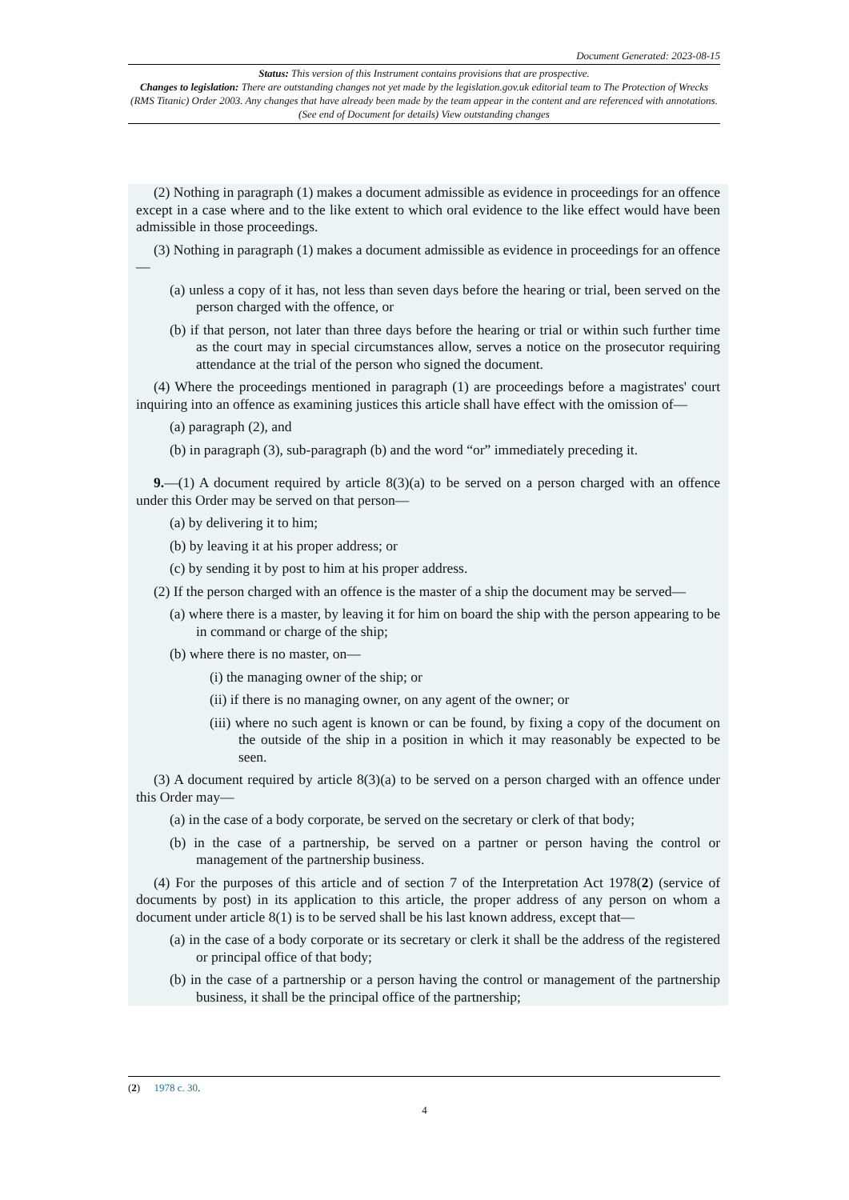Document Generated: 2023-08-15
Status: This version of this Instrument contains provisions that are prospective.
Changes to legislation: There are outstanding changes not yet made by the legislation.gov.uk editorial team to The Protection of Wrecks (RMS Titanic) Order 2003. Any changes that have already been made by the team appear in the content and are referenced with annotations. (See end of Document for details) View outstanding changes
(2) Nothing in paragraph (1) makes a document admissible as evidence in proceedings for an offence except in a case where and to the like extent to which oral evidence to the like effect would have been admissible in those proceedings.
(3) Nothing in paragraph (1) makes a document admissible as evidence in proceedings for an offence—
(a) unless a copy of it has, not less than seven days before the hearing or trial, been served on the person charged with the offence, or
(b) if that person, not later than three days before the hearing or trial or within such further time as the court may in special circumstances allow, serves a notice on the prosecutor requiring attendance at the trial of the person who signed the document.
(4) Where the proceedings mentioned in paragraph (1) are proceedings before a magistrates' court inquiring into an offence as examining justices this article shall have effect with the omission of—
(a) paragraph (2), and
(b) in paragraph (3), sub-paragraph (b) and the word “or” immediately preceding it.
9.—(1) A document required by article 8(3)(a) to be served on a person charged with an offence under this Order may be served on that person—
(a) by delivering it to him;
(b) by leaving it at his proper address; or
(c) by sending it by post to him at his proper address.
(2) If the person charged with an offence is the master of a ship the document may be served—
(a) where there is a master, by leaving it for him on board the ship with the person appearing to be in command or charge of the ship;
(b) where there is no master, on—
(i) the managing owner of the ship; or
(ii) if there is no managing owner, on any agent of the owner; or
(iii) where no such agent is known or can be found, by fixing a copy of the document on the outside of the ship in a position in which it may reasonably be expected to be seen.
(3) A document required by article 8(3)(a) to be served on a person charged with an offence under this Order may—
(a) in the case of a body corporate, be served on the secretary or clerk of that body;
(b) in the case of a partnership, be served on a partner or person having the control or management of the partnership business.
(4) For the purposes of this article and of section 7 of the Interpretation Act 1978(2) (service of documents by post) in its application to this article, the proper address of any person on whom a document under article 8(1) is to be served shall be his last known address, except that—
(a) in the case of a body corporate or its secretary or clerk it shall be the address of the registered or principal office of that body;
(b) in the case of a partnership or a person having the control or management of the partnership business, it shall be the principal office of the partnership;
(2) 1978 c. 30.
4